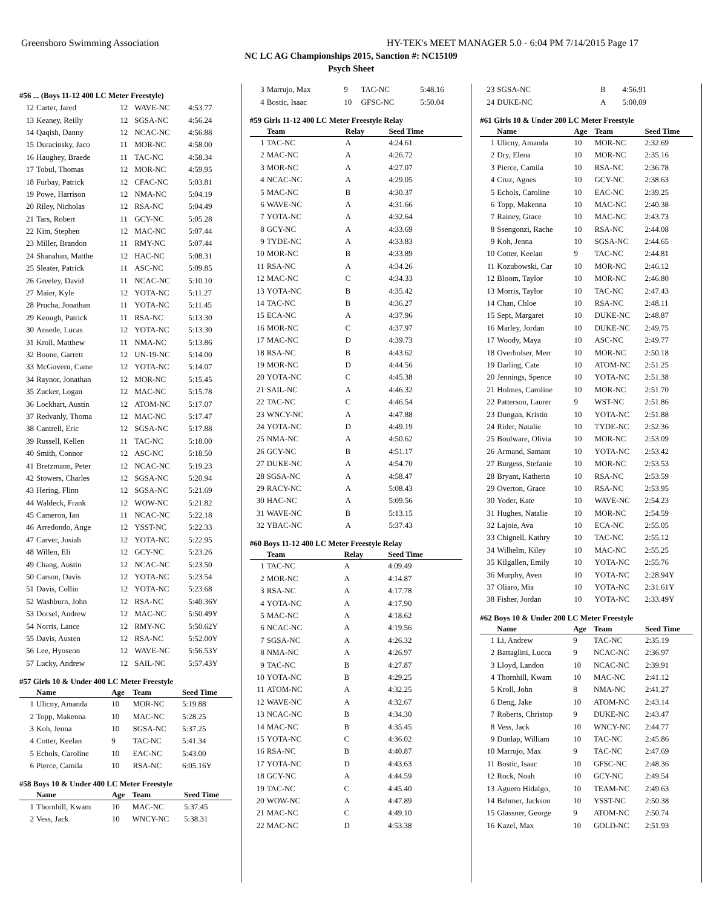Greensboro Swimming Association HY-TEK's MEET MANAGER 5.0 - 6:04 PM 7/14/2015 Page 17
NC LC AG Championships 2015, Sanction #: NC15109
Psych Sheet
#56 ... (Boys 11-12 400 LC Meter Freestyle)
| 12 | Carter, Jared | 12 | WAVE-NC | 4:53.77 |
| 13 | Keaney, Reilly | 12 | SGSA-NC | 4:56.24 |
| 14 | Qaqish, Danny | 12 | NCAC-NC | 4:56.88 |
| 15 | Duracinsky, Jaco | 11 | MOR-NC | 4:58.00 |
| 16 | Haughey, Braede | 11 | TAC-NC | 4:58.34 |
| 17 | Tobul, Thomas | 12 | MOR-NC | 4:59.95 |
| 18 | Furbay, Patrick | 12 | CFAC-NC | 5:03.81 |
| 19 | Powe, Harrison | 12 | NMA-NC | 5:04.19 |
| 20 | Riley, Nicholas | 12 | RSA-NC | 5:04.49 |
| 21 | Tars, Robert | 11 | GCY-NC | 5:05.28 |
| 22 | Kim, Stephen | 12 | MAC-NC | 5:07.44 |
| 23 | Miller, Brandon | 11 | RMY-NC | 5:07.44 |
| 24 | Shanahan, Matthe | 12 | HAC-NC | 5:08.31 |
| 25 | Sleater, Patrick | 11 | ASC-NC | 5:09.85 |
| 26 | Greeley, David | 11 | NCAC-NC | 5:10.10 |
| 27 | Maier, Kyle | 12 | YOTA-NC | 5:11.27 |
| 28 | Prucha, Jonathan | 11 | YOTA-NC | 5:11.45 |
| 29 | Keough, Patrick | 11 | RSA-NC | 5:13.30 |
| 30 | Ansede, Lucas | 12 | YOTA-NC | 5:13.30 |
| 31 | Kroll, Matthew | 11 | NMA-NC | 5:13.86 |
| 32 | Boone, Garrett | 12 | UN-19-NC | 5:14.00 |
| 33 | McGovern, Came | 12 | YOTA-NC | 5:14.07 |
| 34 | Raynor, Jonathan | 12 | MOR-NC | 5:15.45 |
| 35 | Zucker, Logan | 12 | MAC-NC | 5:15.78 |
| 36 | Lockhart, Austin | 12 | ATOM-NC | 5:17.07 |
| 37 | Redvanly, Thoma | 12 | MAC-NC | 5:17.47 |
| 38 | Cantrell, Eric | 12 | SGSA-NC | 5:17.88 |
| 39 | Russell, Kellen | 11 | TAC-NC | 5:18.00 |
| 40 | Smith, Connor | 12 | ASC-NC | 5:18.50 |
| 41 | Bretzmann, Peter | 12 | NCAC-NC | 5:19.23 |
| 42 | Stowers, Charles | 12 | SGSA-NC | 5:20.94 |
| 43 | Hering, Flinn | 12 | SGSA-NC | 5:21.69 |
| 44 | Waldeck, Frank | 12 | WOW-NC | 5:21.82 |
| 45 | Cameron, Ian | 11 | NCAC-NC | 5:22.18 |
| 46 | Arredondo, Ange | 12 | YSST-NC | 5:22.33 |
| 47 | Carver, Josiah | 12 | YOTA-NC | 5:22.95 |
| 48 | Willen, Eli | 12 | GCY-NC | 5:23.26 |
| 49 | Chang, Austin | 12 | NCAC-NC | 5:23.50 |
| 50 | Carson, Davis | 12 | YOTA-NC | 5:23.54 |
| 51 | Davis, Collin | 12 | YOTA-NC | 5:23.68 |
| 52 | Washburn, John | 12 | RSA-NC | 5:40.36Y |
| 53 | Dorsel, Andrew | 12 | MAC-NC | 5:50.49Y |
| 54 | Norris, Lance | 12 | RMY-NC | 5:50.62Y |
| 55 | Davis, Austen | 12 | RSA-NC | 5:52.00Y |
| 56 | Lee, Hyoseon | 12 | WAVE-NC | 5:56.53Y |
| 57 | Lucky, Andrew | 12 | SAIL-NC | 5:57.43Y |
#57 Girls 10 & Under 400 LC Meter Freestyle
| | Name | Age | Team | Seed Time |
| --- | --- | --- | --- | --- |
| 1 | Ulicny, Amanda | 10 | MOR-NC | 5:19.88 |
| 2 | Topp, Makenna | 10 | MAC-NC | 5:28.25 |
| 3 | Koh, Jenna | 10 | SGSA-NC | 5:37.25 |
| 4 | Cotter, Keelan | 9 | TAC-NC | 5:41.34 |
| 5 | Echols, Caroline | 10 | EAC-NC | 5:43.00 |
| 6 | Pierce, Camila | 10 | RSA-NC | 6:05.16Y |
#58 Boys 10 & Under 400 LC Meter Freestyle
| | Name | Age | Team | Seed Time |
| --- | --- | --- | --- | --- |
| 1 | Thornhill, Kwam | 10 | MAC-NC | 5:37.45 |
| 2 | Vess, Jack | 10 | WNCY-NC | 5:38.31 |
| 3 | Marrujo, Max | 9 | TAC-NC | 5:48.16 |
| 4 | Bostic, Isaac | 10 | GFSC-NC | 5:50.04 |
#59 Girls 11-12 400 LC Meter Freestyle Relay
| | Team | Relay | Seed Time |
| --- | --- | --- | --- |
| 1 | TAC-NC | A | 4:24.61 |
| 2 | MAC-NC | A | 4:26.72 |
| 3 | MOR-NC | A | 4:27.07 |
| 4 | NCAC-NC | A | 4:29.05 |
| 5 | MAC-NC | B | 4:30.37 |
| 6 | WAVE-NC | A | 4:31.66 |
| 7 | YOTA-NC | A | 4:32.64 |
| 8 | GCY-NC | A | 4:33.69 |
| 9 | TYDE-NC | A | 4:33.83 |
| 10 | MOR-NC | B | 4:33.89 |
| 11 | RSA-NC | A | 4:34.26 |
| 12 | MAC-NC | C | 4:34.33 |
| 13 | YOTA-NC | B | 4:35.42 |
| 14 | TAC-NC | B | 4:36.27 |
| 15 | ECA-NC | A | 4:37.96 |
| 16 | MOR-NC | C | 4:37.97 |
| 17 | MAC-NC | D | 4:39.73 |
| 18 | RSA-NC | B | 4:43.62 |
| 19 | MOR-NC | D | 4:44.56 |
| 20 | YOTA-NC | C | 4:45.38 |
| 21 | SAIL-NC | A | 4:46.32 |
| 22 | TAC-NC | C | 4:46.54 |
| 23 | WNCY-NC | A | 4:47.88 |
| 24 | YOTA-NC | D | 4:49.19 |
| 25 | NMA-NC | A | 4:50.62 |
| 26 | GCY-NC | B | 4:51.17 |
| 27 | DUKE-NC | A | 4:54.70 |
| 28 | SGSA-NC | A | 4:58.47 |
| 29 | RACY-NC | A | 5:08.43 |
| 30 | HAC-NC | A | 5:09.56 |
| 31 | WAVE-NC | B | 5:13.15 |
| 32 | YBAC-NC | A | 5:37.43 |
#60 Boys 11-12 400 LC Meter Freestyle Relay
| | Team | Relay | Seed Time |
| --- | --- | --- | --- |
| 1 | TAC-NC | A | 4:09.49 |
| 2 | MOR-NC | A | 4:14.87 |
| 3 | RSA-NC | A | 4:17.78 |
| 4 | YOTA-NC | A | 4:17.90 |
| 5 | MAC-NC | A | 4:18.62 |
| 6 | NCAC-NC | A | 4:19.56 |
| 7 | SGSA-NC | A | 4:26.32 |
| 8 | NMA-NC | A | 4:26.97 |
| 9 | TAC-NC | B | 4:27.87 |
| 10 | YOTA-NC | B | 4:29.25 |
| 11 | ATOM-NC | A | 4:32.25 |
| 12 | WAVE-NC | A | 4:32.67 |
| 13 | NCAC-NC | B | 4:34.30 |
| 14 | MAC-NC | B | 4:35.45 |
| 15 | YOTA-NC | C | 4:36.02 |
| 16 | RSA-NC | B | 4:40.87 |
| 17 | YOTA-NC | D | 4:43.63 |
| 18 | GCY-NC | A | 4:44.59 |
| 19 | TAC-NC | C | 4:45.40 |
| 20 | WOW-NC | A | 4:47.89 |
| 21 | MAC-NC | C | 4:49.10 |
| 22 | MAC-NC | D | 4:53.38 |
| 23 | SGSA-NC | B | 4:56.91 |
| 24 | DUKE-NC | A | 5:00.09 |
#61 Girls 10 & Under 200 LC Meter Freestyle
| | Name | Age | Team | Seed Time |
| --- | --- | --- | --- | --- |
| 1 | Ulicny, Amanda | 10 | MOR-NC | 2:32.69 |
| 2 | Dry, Elena | 10 | MOR-NC | 2:35.16 |
| 3 | Pierce, Camila | 10 | RSA-NC | 2:36.78 |
| 4 | Cruz, Agnes | 10 | GCY-NC | 2:38.63 |
| 5 | Echols, Caroline | 10 | EAC-NC | 2:39.25 |
| 6 | Topp, Makenna | 10 | MAC-NC | 2:40.38 |
| 7 | Rainey, Grace | 10 | MAC-NC | 2:43.73 |
| 8 | Ssengonzi, Rache | 10 | RSA-NC | 2:44.08 |
| 9 | Koh, Jenna | 10 | SGSA-NC | 2:44.65 |
| 10 | Cotter, Keelan | 9 | TAC-NC | 2:44.81 |
| 11 | Kozubowski, Car | 10 | MOR-NC | 2:46.12 |
| 12 | Bloom, Taylor | 10 | MOR-NC | 2:46.80 |
| 13 | Morris, Taylor | 10 | TAC-NC | 2:47.43 |
| 14 | Chan, Chloe | 10 | RSA-NC | 2:48.11 |
| 15 | Sept, Margaret | 10 | DUKE-NC | 2:48.87 |
| 16 | Marley, Jordan | 10 | DUKE-NC | 2:49.75 |
| 17 | Woody, Maya | 10 | ASC-NC | 2:49.77 |
| 18 | Overholser, Merr | 10 | MOR-NC | 2:50.18 |
| 19 | Darling, Cate | 10 | ATOM-NC | 2:51.25 |
| 20 | Jennings, Spence | 10 | YOTA-NC | 2:51.38 |
| 21 | Holmes, Caroline | 10 | MOR-NC | 2:51.70 |
| 22 | Patterson, Laurer | 9 | WST-NC | 2:51.86 |
| 23 | Dungan, Kristin | 10 | YOTA-NC | 2:51.88 |
| 24 | Rider, Natalie | 10 | TYDE-NC | 2:52.36 |
| 25 | Boulware, Olivia | 10 | MOR-NC | 2:53.09 |
| 26 | Armand, Samant | 10 | YOTA-NC | 2:53.42 |
| 27 | Burgess, Stefanie | 10 | MOR-NC | 2:53.53 |
| 28 | Bryant, Katherin | 10 | RSA-NC | 2:53.59 |
| 29 | Overton, Grace | 10 | RSA-NC | 2:53.95 |
| 30 | Yoder, Kate | 10 | WAVE-NC | 2:54.23 |
| 31 | Hughes, Natalie | 10 | MOR-NC | 2:54.59 |
| 32 | Lajoie, Ava | 10 | ECA-NC | 2:55.05 |
| 33 | Chignell, Kathry | 10 | TAC-NC | 2:55.12 |
| 34 | Wilhelm, Kiley | 10 | MAC-NC | 2:55.25 |
| 35 | Kilgallen, Emily | 10 | YOTA-NC | 2:55.76 |
| 36 | Murphy, Aven | 10 | YOTA-NC | 2:28.94Y |
| 37 | Oliaro, Mia | 10 | YOTA-NC | 2:31.61Y |
| 38 | Fisher, Jordan | 10 | YOTA-NC | 2:33.49Y |
#62 Boys 10 & Under 200 LC Meter Freestyle
| | Name | Age | Team | Seed Time |
| --- | --- | --- | --- | --- |
| 1 | Li, Andrew | 9 | TAC-NC | 2:35.19 |
| 2 | Battaglini, Lucca | 9 | NCAC-NC | 2:36.97 |
| 3 | Lloyd, Landon | 10 | NCAC-NC | 2:39.91 |
| 4 | Thornhill, Kwam | 10 | MAC-NC | 2:41.12 |
| 5 | Kroll, John | 8 | NMA-NC | 2:41.27 |
| 6 | Deng, Jake | 10 | ATOM-NC | 2:43.14 |
| 7 | Roberts, Christop | 9 | DUKE-NC | 2:43.47 |
| 8 | Vess, Jack | 10 | WNCY-NC | 2:44.77 |
| 9 | Dunlap, William | 10 | TAC-NC | 2:45.86 |
| 10 | Marrujo, Max | 9 | TAC-NC | 2:47.69 |
| 11 | Bostic, Isaac | 10 | GFSC-NC | 2:48.36 |
| 12 | Rock, Noah | 10 | GCY-NC | 2:49.54 |
| 13 | Aguero Hidalgo, | 10 | TEAM-NC | 2:49.63 |
| 14 | Behmer, Jackson | 10 | YSST-NC | 2:50.38 |
| 15 | Glassner, George | 9 | ATOM-NC | 2:50.74 |
| 16 | Kazel, Max | 10 | GOLD-NC | 2:51.93 |